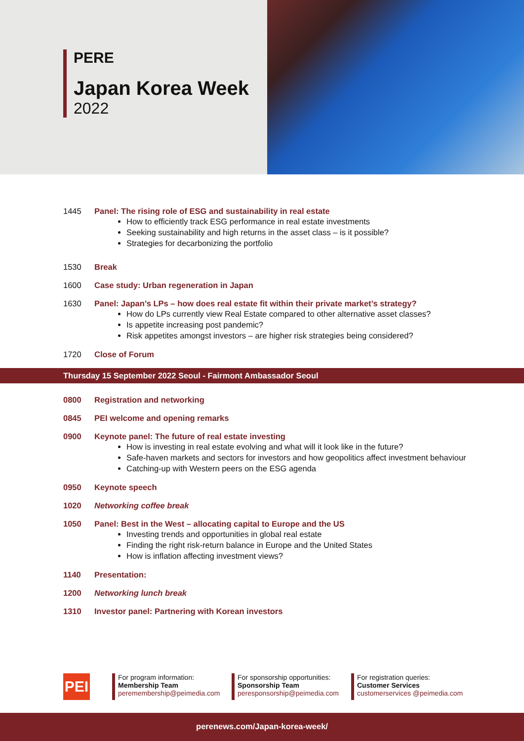PERE
Japan Korea Week
2022
1445 Panel: The rising role of ESG and sustainability in real estate
How to efficiently track ESG performance in real estate investments
Seeking sustainability and high returns in the asset class – is it possible?
Strategies for decarbonizing the portfolio
1530 Break
1600 Case study: Urban regeneration in Japan
1630 Panel: Japan’s LPs – how does real estate fit within their private market’s strategy?
How do LPs currently view Real Estate compared to other alternative asset classes?
Is appetite increasing post pandemic?
Risk appetites amongst investors – are higher risk strategies being considered?
1720 Close of Forum
Thursday 15 September 2022 Seoul - Fairmont Ambassador Seoul
0800 Registration and networking
0845 PEI welcome and opening remarks
0900 Keynote panel: The future of real estate investing
How is investing in real estate evolving and what will it look like in the future?
Safe-haven markets and sectors for investors and how geopolitics affect investment behaviour
Catching-up with Western peers on the ESG agenda
0950 Keynote speech
1020 Networking coffee break
1050 Panel: Best in the West – allocating capital to Europe and the US
Investing trends and opportunities in global real estate
Finding the right risk-return balance in Europe and the United States
How is inflation affecting investment views?
1140 Presentation:
1200 Networking lunch break
1310 Investor panel: Partnering with Korean investors
PEI
For program information:
Membership Team
peremembership@peimedia.com
For sponsorship opportunities:
Sponsorship Team
peresponsorship@peimedia.com
For registration queries:
Customer Services
customerservices @peimedia.com
perenews.com/Japan-korea-week/